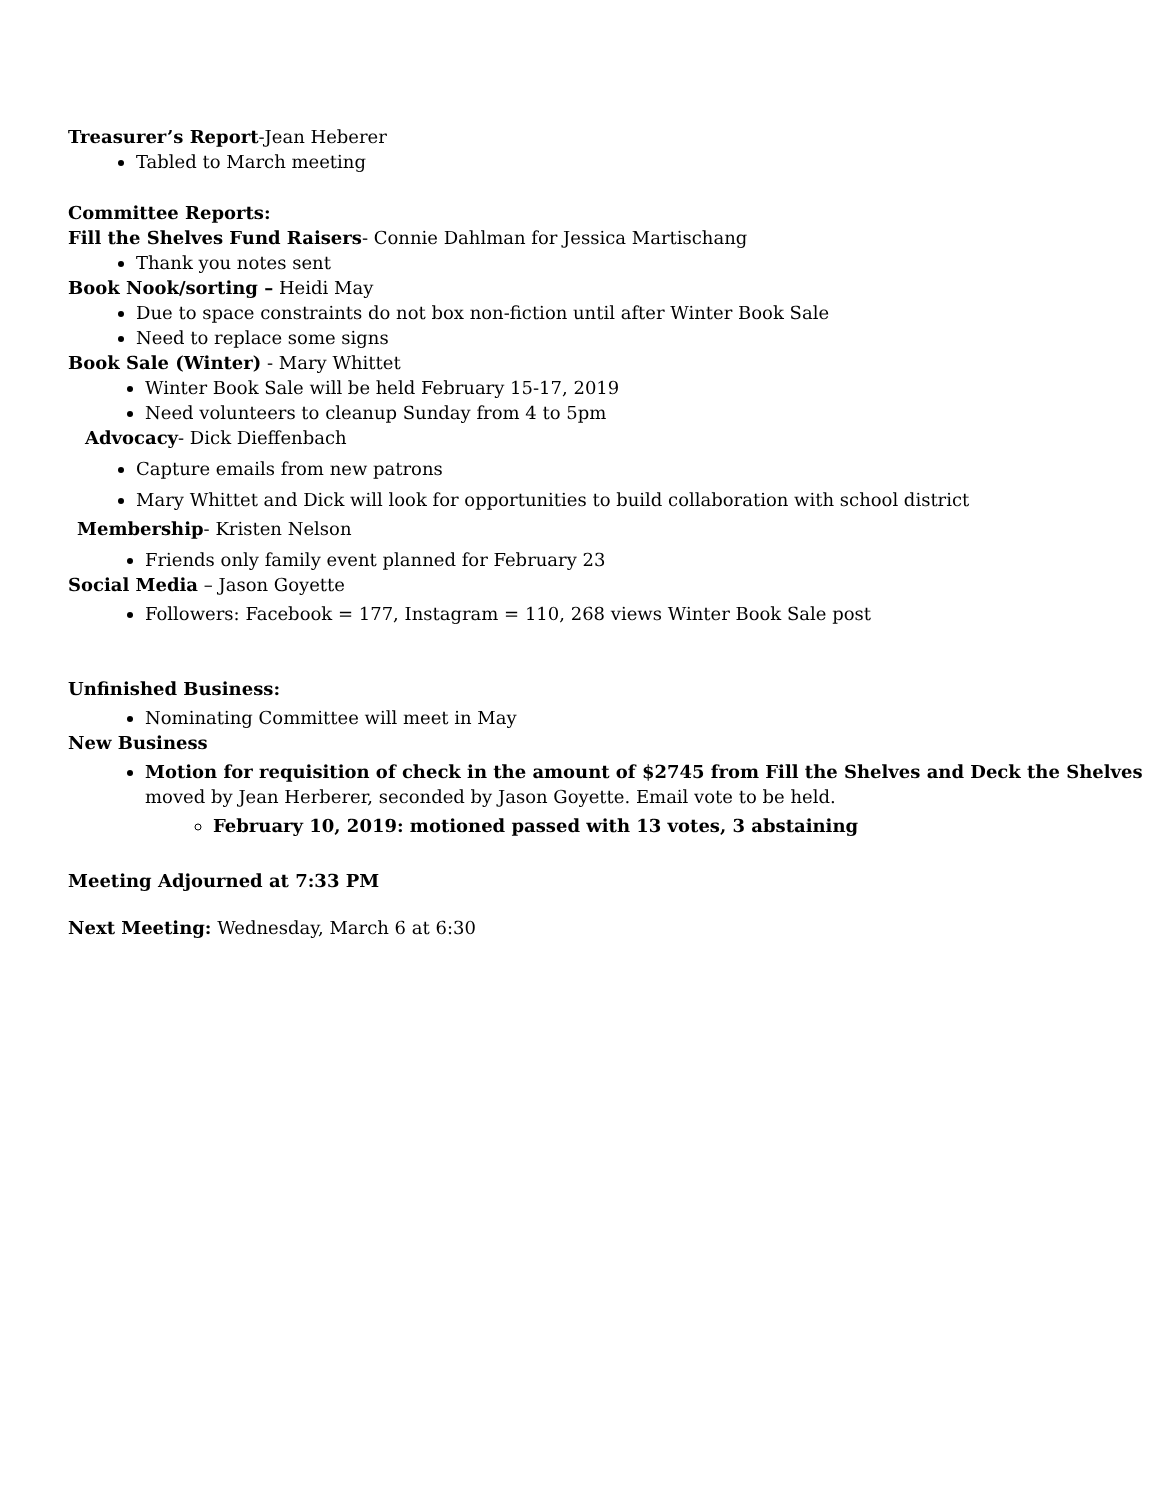Treasurer’s Report-Jean Heberer
Tabled to March meeting
Committee Reports:
Fill the Shelves Fund Raisers- Connie Dahlman for Jessica Martischang
Thank you notes sent
Book Nook/sorting – Heidi May
Due to space constraints do not box non-fiction until after Winter Book Sale
Need to replace some signs
Book Sale (Winter) - Mary Whittet
Winter Book Sale will be held February 15-17, 2019
Need volunteers to cleanup Sunday from 4 to 5pm
Advocacy- Dick Dieffenbach
Capture emails from new patrons
Mary Whittet and Dick will look for opportunities to build collaboration with school district
Membership- Kristen Nelson
Friends only family event planned for February 23
Social Media – Jason Goyette
Followers: Facebook = 177, Instagram = 110, 268 views Winter Book Sale post
Unfinished Business:
Nominating Committee will meet in May
New Business
Motion for requisition of check in the amount of $2745 from Fill the Shelves and Deck the Shelves moved by Jean Herberer, seconded by Jason Goyette. Email vote to be held.
February 10, 2019: motioned passed with 13 votes, 3 abstaining
Meeting Adjourned at 7:33 PM
Next Meeting: Wednesday, March 6 at 6:30